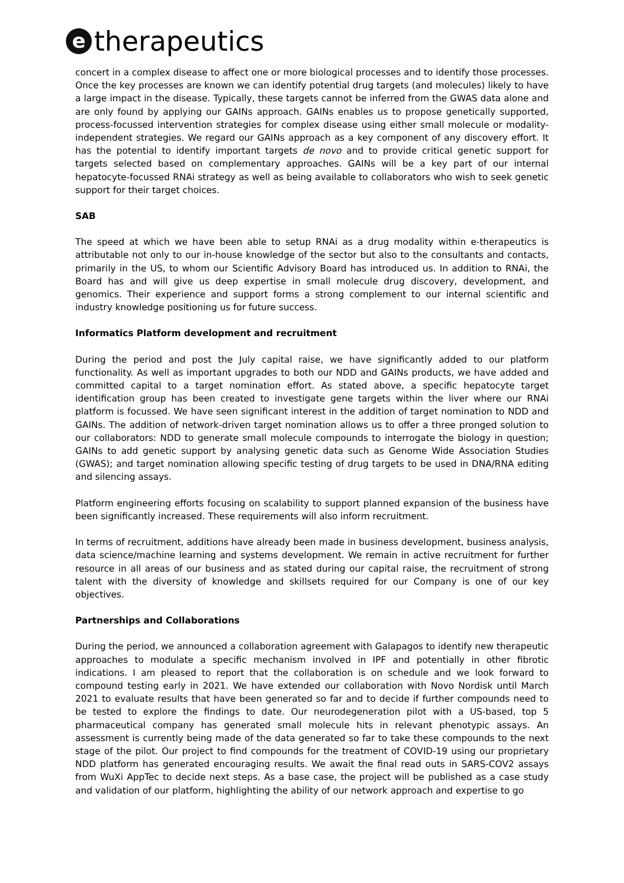e
therapeutics
concert in a complex disease to affect one or more biological processes and to identify those processes. Once the key processes are known we can identify potential drug targets (and molecules) likely to have a large impact in the disease. Typically, these targets cannot be inferred from the GWAS data alone and are only found by applying our GAINs approach. GAINs enables us to propose genetically supported, process-focussed intervention strategies for complex disease using either small molecule or modality-independent strategies. We regard our GAINs approach as a key component of any discovery effort. It has the potential to identify important targets de novo and to provide critical genetic support for targets selected based on complementary approaches. GAINs will be a key part of our internal hepatocyte-focussed RNAi strategy as well as being available to collaborators who wish to seek genetic support for their target choices.
SAB
The speed at which we have been able to setup RNAi as a drug modality within e-therapeutics is attributable not only to our in-house knowledge of the sector but also to the consultants and contacts, primarily in the US, to whom our Scientific Advisory Board has introduced us. In addition to RNAi, the Board has and will give us deep expertise in small molecule drug discovery, development, and genomics. Their experience and support forms a strong complement to our internal scientific and industry knowledge positioning us for future success.
Informatics Platform development and recruitment
During the period and post the July capital raise, we have significantly added to our platform functionality. As well as important upgrades to both our NDD and GAINs products, we have added and committed capital to a target nomination effort. As stated above, a specific hepatocyte target identification group has been created to investigate gene targets within the liver where our RNAi platform is focussed. We have seen significant interest in the addition of target nomination to NDD and GAINs. The addition of network-driven target nomination allows us to offer a three pronged solution to our collaborators: NDD to generate small molecule compounds to interrogate the biology in question; GAINs to add genetic support by analysing genetic data such as Genome Wide Association Studies (GWAS); and target nomination allowing specific testing of drug targets to be used in DNA/RNA editing and silencing assays.
Platform engineering efforts focusing on scalability to support planned expansion of the business have been significantly increased. These requirements will also inform recruitment.
In terms of recruitment, additions have already been made in business development, business analysis, data science/machine learning and systems development. We remain in active recruitment for further resource in all areas of our business and as stated during our capital raise, the recruitment of strong talent with the diversity of knowledge and skillsets required for our Company is one of our key objectives.
Partnerships and Collaborations
During the period, we announced a collaboration agreement with Galapagos to identify new therapeutic approaches to modulate a specific mechanism involved in IPF and potentially in other fibrotic indications. I am pleased to report that the collaboration is on schedule and we look forward to compound testing early in 2021. We have extended our collaboration with Novo Nordisk until March 2021 to evaluate results that have been generated so far and to decide if further compounds need to be tested to explore the findings to date. Our neurodegeneration pilot with a US-based, top 5 pharmaceutical company has generated small molecule hits in relevant phenotypic assays. An assessment is currently being made of the data generated so far to take these compounds to the next stage of the pilot. Our project to find compounds for the treatment of COVID-19 using our proprietary NDD platform has generated encouraging results. We await the final read outs in SARS-COV2 assays from WuXi AppTec to decide next steps. As a base case, the project will be published as a case study and validation of our platform, highlighting the ability of our network approach and expertise to go